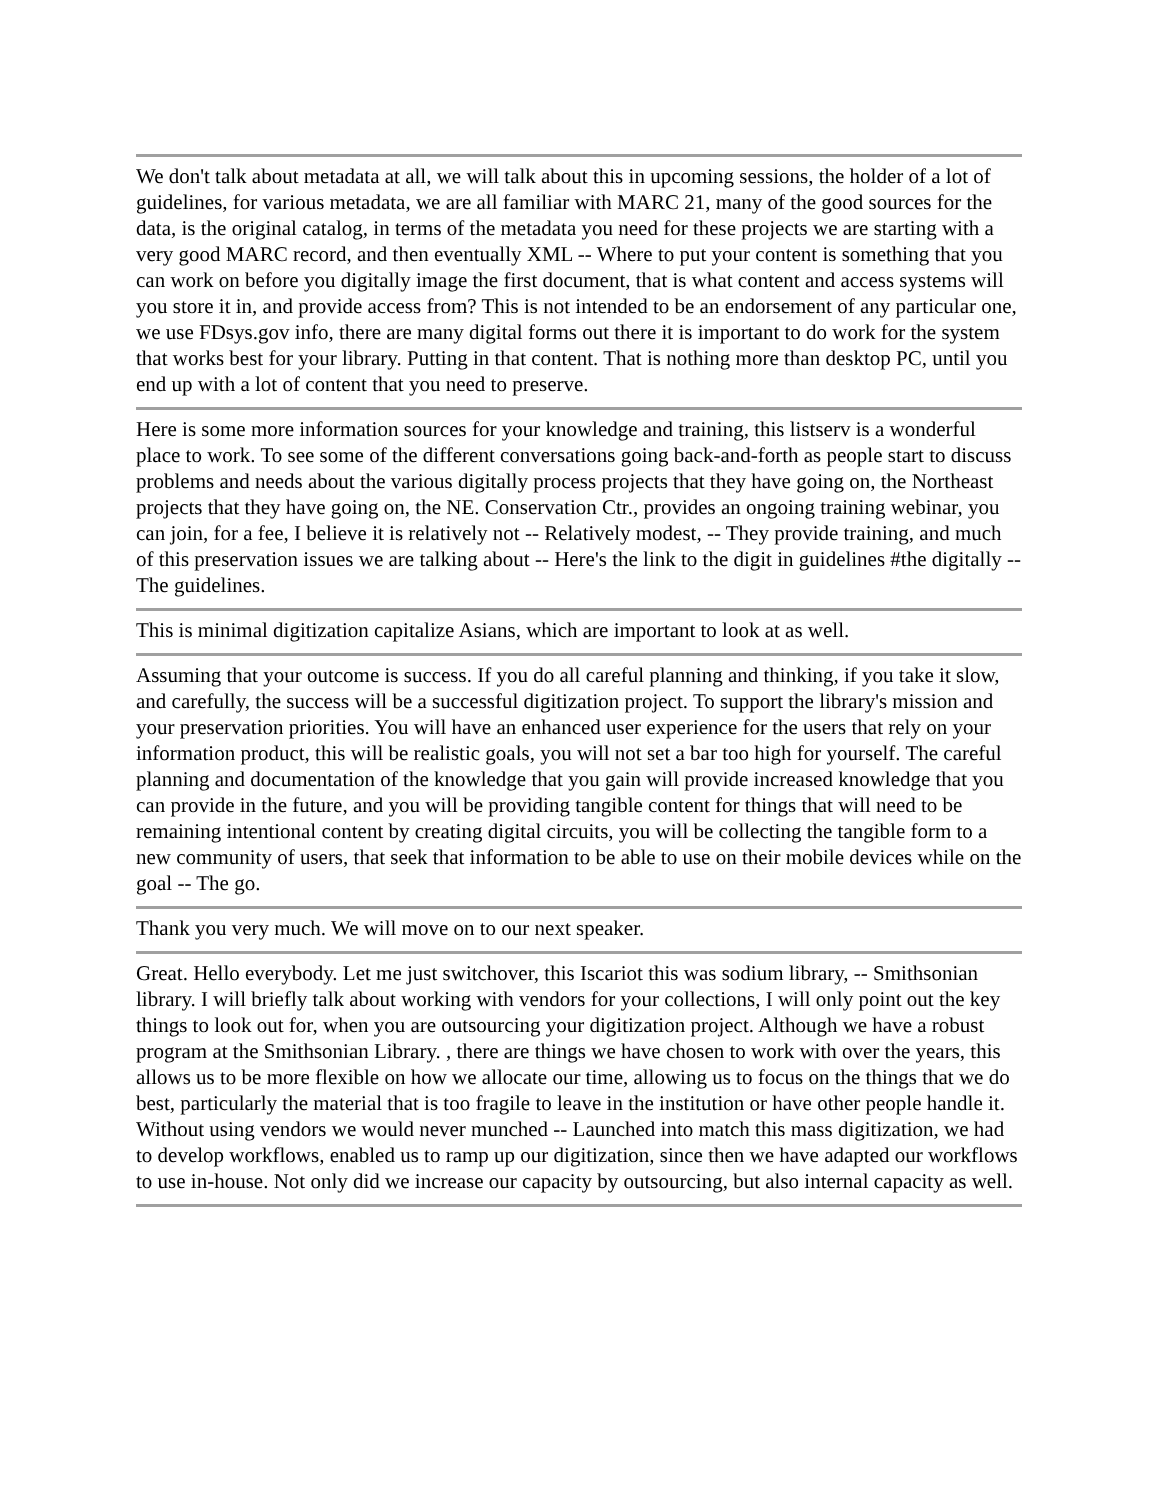We don't talk about metadata at all, we will talk about this in upcoming sessions, the holder of a lot of guidelines, for various metadata, we are all familiar with MARC 21, many of the good sources for the data, is the original catalog, in terms of the metadata you need for these projects we are starting with a very good MARC record, and then eventually XML -- Where to put your content is something that you can work on before you digitally image the first document, that is what content and access systems will you store it in, and provide access from? This is not intended to be an endorsement of any particular one, we use FDsys.gov info, there are many digital forms out there it is important to do work for the system that works best for your library. Putting in that content. That is nothing more than desktop PC, until you end up with a lot of content that you need to preserve.
Here is some more information sources for your knowledge and training, this listserv is a wonderful place to work. To see some of the different conversations going back-and-forth as people start to discuss problems and needs about the various digitally process projects that they have going on, the Northeast projects that they have going on, the NE. Conservation Ctr., provides an ongoing training webinar, you can join, for a fee, I believe it is relatively not -- Relatively modest, -- They provide training, and much of this preservation issues we are talking about -- Here's the link to the digit in guidelines #the digitally -- The guidelines.
This is minimal digitization capitalize Asians, which are important to look at as well.
Assuming that your outcome is success. If you do all careful planning and thinking, if you take it slow, and carefully, the success will be a successful digitization project. To support the library's mission and your preservation priorities. You will have an enhanced user experience for the users that rely on your information product, this will be realistic goals, you will not set a bar too high for yourself. The careful planning and documentation of the knowledge that you gain will provide increased knowledge that you can provide in the future, and you will be providing tangible content for things that will need to be remaining intentional content by creating digital circuits, you will be collecting the tangible form to a new community of users, that seek that information to be able to use on their mobile devices while on the goal -- The go.
Thank you very much. We will move on to our next speaker.
Great. Hello everybody. Let me just switchover, this Iscariot this was sodium library, -- Smithsonian library. I will briefly talk about working with vendors for your collections, I will only point out the key things to look out for, when you are outsourcing your digitization project. Although we have a robust program at the Smithsonian Library. , there are things we have chosen to work with over the years, this allows us to be more flexible on how we allocate our time, allowing us to focus on the things that we do best, particularly the material that is too fragile to leave in the institution or have other people handle it. Without using vendors we would never munched -- Launched into match this mass digitization, we had to develop workflows, enabled us to ramp up our digitization, since then we have adapted our workflows to use in-house. Not only did we increase our capacity by outsourcing, but also internal capacity as well.